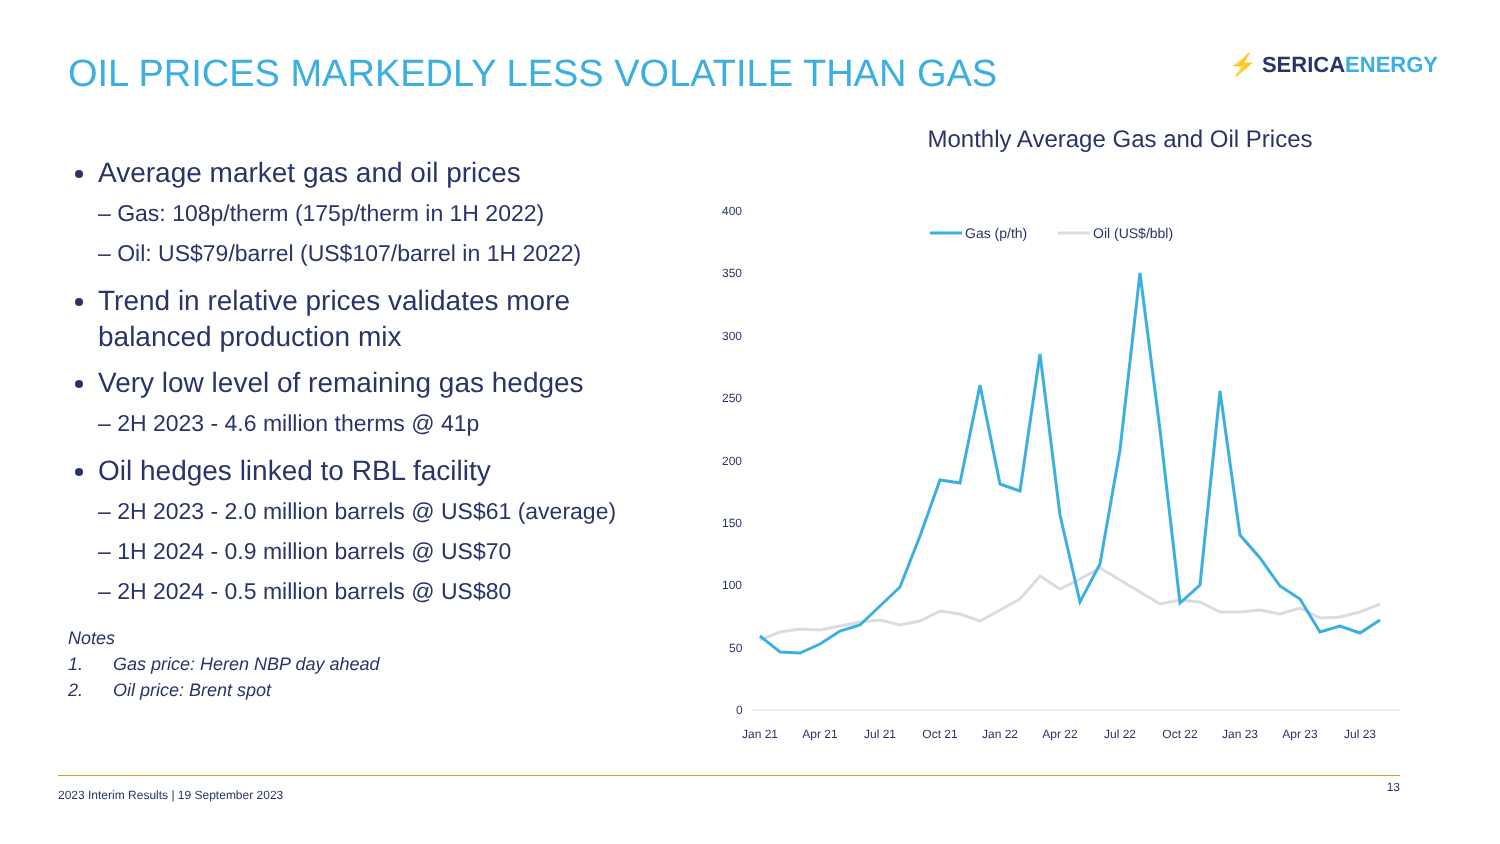OIL PRICES MARKEDLY LESS VOLATILE THAN GAS
⚡ SERICAENERGY
Average market gas and oil prices
– Gas: 108p/therm (175p/therm in 1H 2022)
– Oil: US$79/barrel (US$107/barrel in 1H 2022)
Trend in relative prices validates more balanced production mix
Very low level of remaining gas hedges
– 2H 2023 - 4.6 million therms @ 41p
Oil hedges linked to RBL facility
– 2H 2023 - 2.0 million barrels @ US$61 (average)
– 1H 2024 - 0.9 million barrels @ US$70
– 2H 2024 - 0.5 million barrels @ US$80
Notes
1. Gas price: Heren NBP day ahead
2. Oil price: Brent spot
Monthly Average Gas and Oil Prices
400
350
300
250
200
150
100
50
0
Gas (p/th)
Oil (US$/bbl)
Jan 21
Apr 21
Jul 21
Oct 21
Jan 22
Apr 22
Jul 22
Oct 22
Jan 23
Apr 23
Jul 23
2023 Interim Results | 19 September 2023
13